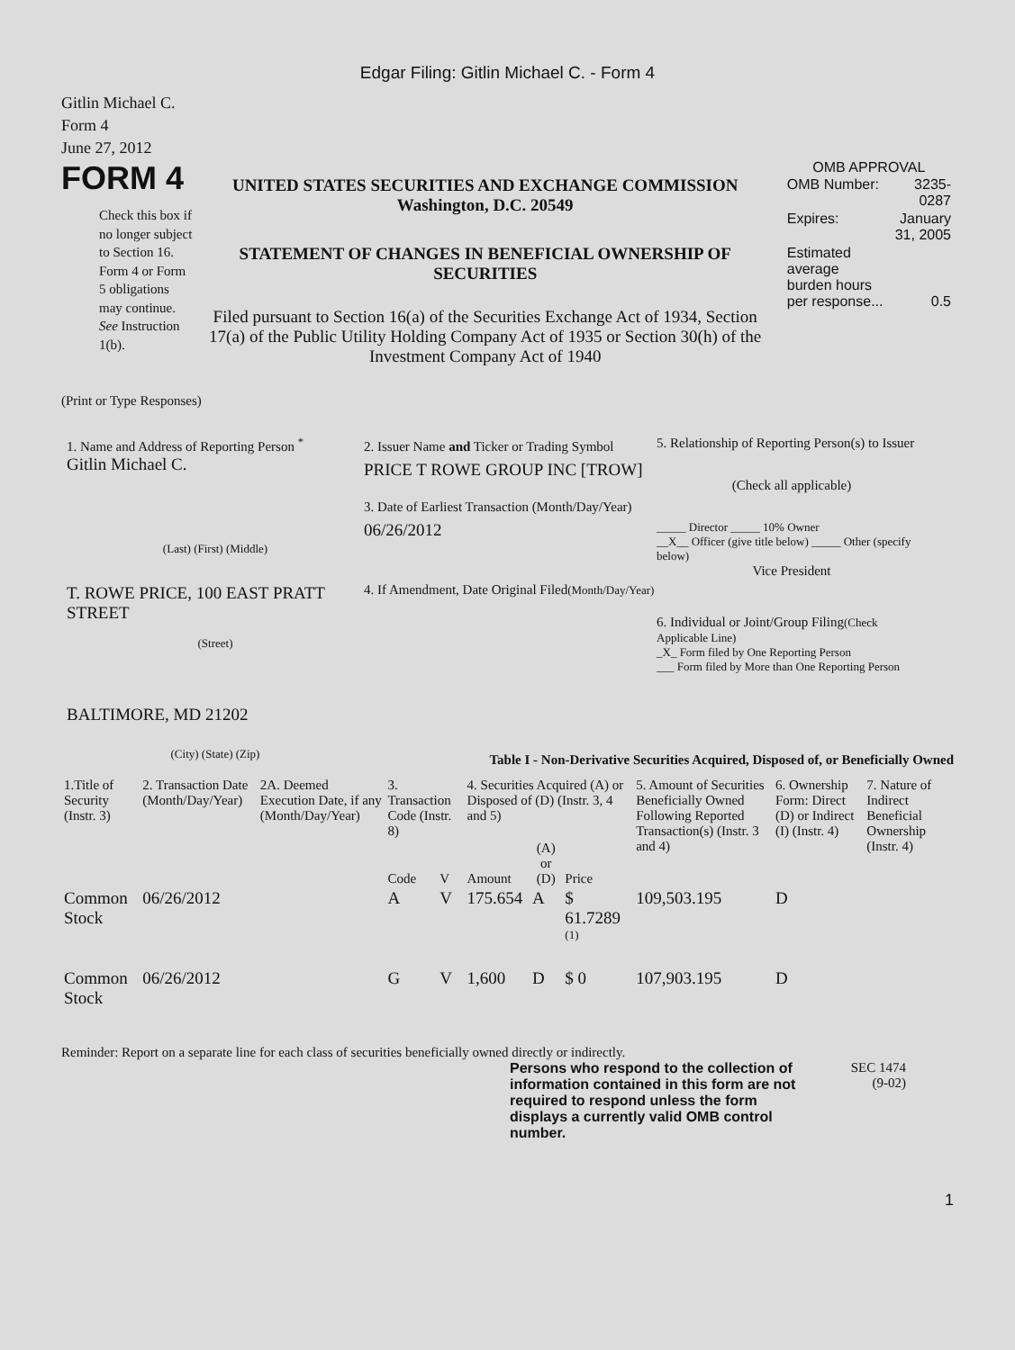Edgar Filing: Gitlin Michael C. - Form 4
Gitlin Michael C.
Form 4
June 27, 2012
FORM 4
Check this box if no longer subject to Section 16. Form 4 or Form 5 obligations may continue. See Instruction 1(b).
UNITED STATES SECURITIES AND EXCHANGE COMMISSION
Washington, D.C. 20549
STATEMENT OF CHANGES IN BENEFICIAL OWNERSHIP OF SECURITIES
Filed pursuant to Section 16(a) of the Securities Exchange Act of 1934, Section 17(a) of the Public Utility Holding Company Act of 1935 or Section 30(h) of the Investment Company Act of 1940
OMB APPROVAL
| OMB Number: | 3235-0287 |
| Expires: | January 31, 2005 |
| Estimated average burden hours per response... | 0.5 |
(Print or Type Responses)
1. Name and Address of Reporting Person <sup>*</sup>
Gitlin Michael C.
(Last) (First) (Middle)
T. ROWE PRICE, 100 EAST PRATT STREET
(Street)
BALTIMORE, MD 21202
(City) (State) (Zip)
2. Issuer Name and Ticker or Trading Symbol
PRICE T ROWE GROUP INC [TROW]
3. Date of Earliest Transaction (Month/Day/Year)
06/26/2012
4. If Amendment, Date Original Filed(Month/Day/Year)
5. Relationship of Reporting Person(s) to Issuer
(Check all applicable)
_____ Director _____ 10% Owner
__X__ Officer (give title below) _____ Other (specify below)
Vice President
6. Individual or Joint/Group Filing(Check Applicable Line)
_X_ Form filed by One Reporting Person
___ Form filed by More than One Reporting Person
Table I - Non-Derivative Securities Acquired, Disposed of, or Beneficially Owned
| 1.Title of Security (Instr. 3) | 2. Transaction Date (Month/Day/Year) | 2A. Deemed Execution Date, if any (Month/Day/Year) | 3. Transaction Code (Instr. 8) | | 4. Securities Acquired (A) or Disposed of (D) (Instr. 3, 4 and 5) | | | 5. Amount of Securities Beneficially Owned Following Reported Transaction(s) (Instr. 3 and 4) | 6. Ownership Form: Direct (D) or Indirect (I) (Instr. 4) | 7. Nature of Indirect Beneficial Ownership (Instr. 4) |
| --- | --- | --- | --- | --- | --- | --- | --- | --- | --- | --- |
| | | | Code | V | Amount | (A) or (D) | Price | | | |
| Common Stock | 06/26/2012 | | A | V | 175.654 | A | $ 61.7289 <sup>(1)</sup> | 109,503.195 | D | |
| Common Stock | 06/26/2012 | | G | V | 1,600 | D | $ 0 | 107,903.195 | D | |
Reminder: Report on a separate line for each class of securities beneficially owned directly or indirectly.
Persons who respond to the collection of information contained in this form are not required to respond unless the form displays a currently valid OMB control number.
SEC 1474
(9-02)
1